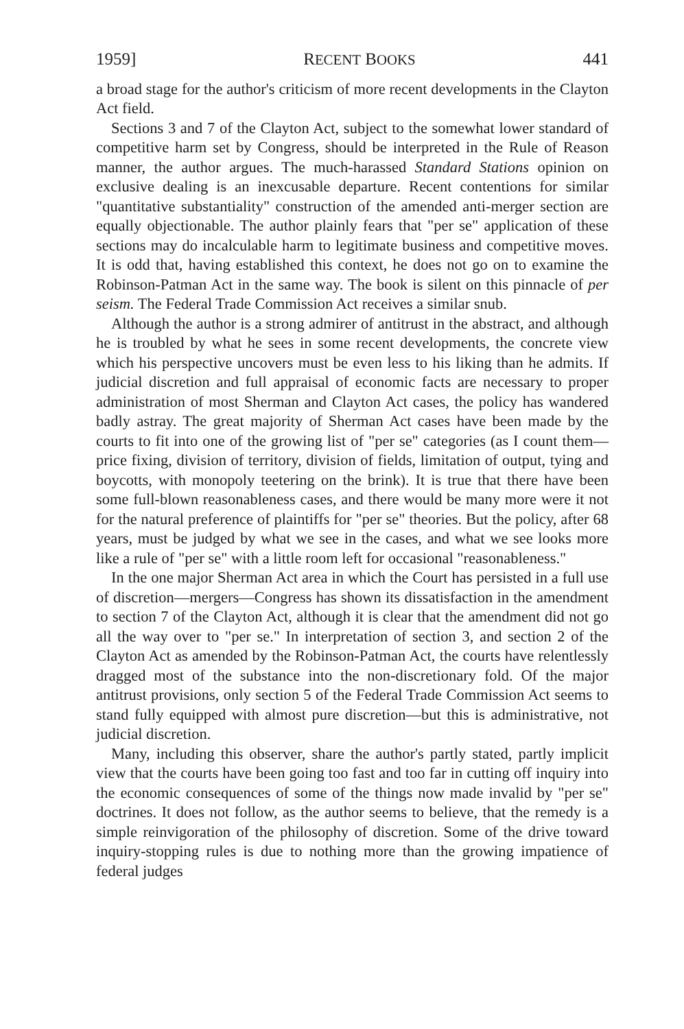1959] RECENT BOOKS 441
a broad stage for the author's criticism of more recent developments in the Clayton Act field.
Sections 3 and 7 of the Clayton Act, subject to the somewhat lower standard of competitive harm set by Congress, should be interpreted in the Rule of Reason manner, the author argues. The much-harassed Standard Stations opinion on exclusive dealing is an inexcusable departure. Recent contentions for similar "quantitative substantiality" construction of the amended anti-merger section are equally objectionable. The author plainly fears that "per se" application of these sections may do incalculable harm to legitimate business and competitive moves. It is odd that, having established this context, he does not go on to examine the Robinson-Patman Act in the same way. The book is silent on this pinnacle of per seism. The Federal Trade Commission Act receives a similar snub.
Although the author is a strong admirer of antitrust in the abstract, and although he is troubled by what he sees in some recent developments, the concrete view which his perspective uncovers must be even less to his liking than he admits. If judicial discretion and full appraisal of economic facts are necessary to proper administration of most Sherman and Clayton Act cases, the policy has wandered badly astray. The great majority of Sherman Act cases have been made by the courts to fit into one of the growing list of "per se" categories (as I count them—price fixing, division of territory, division of fields, limitation of output, tying and boycotts, with monopoly teetering on the brink). It is true that there have been some full-blown reasonableness cases, and there would be many more were it not for the natural preference of plaintiffs for "per se" theories. But the policy, after 68 years, must be judged by what we see in the cases, and what we see looks more like a rule of "per se" with a little room left for occasional "reasonableness."
In the one major Sherman Act area in which the Court has persisted in a full use of discretion—mergers—Congress has shown its dissatisfaction in the amendment to section 7 of the Clayton Act, although it is clear that the amendment did not go all the way over to "per se." In interpretation of section 3, and section 2 of the Clayton Act as amended by the Robinson-Patman Act, the courts have relentlessly dragged most of the substance into the non-discretionary fold. Of the major antitrust provisions, only section 5 of the Federal Trade Commission Act seems to stand fully equipped with almost pure discretion—but this is administrative, not judicial discretion.
Many, including this observer, share the author's partly stated, partly implicit view that the courts have been going too fast and too far in cutting off inquiry into the economic consequences of some of the things now made invalid by "per se" doctrines. It does not follow, as the author seems to believe, that the remedy is a simple reinvigoration of the philosophy of discretion. Some of the drive toward inquiry-stopping rules is due to nothing more than the growing impatience of federal judges